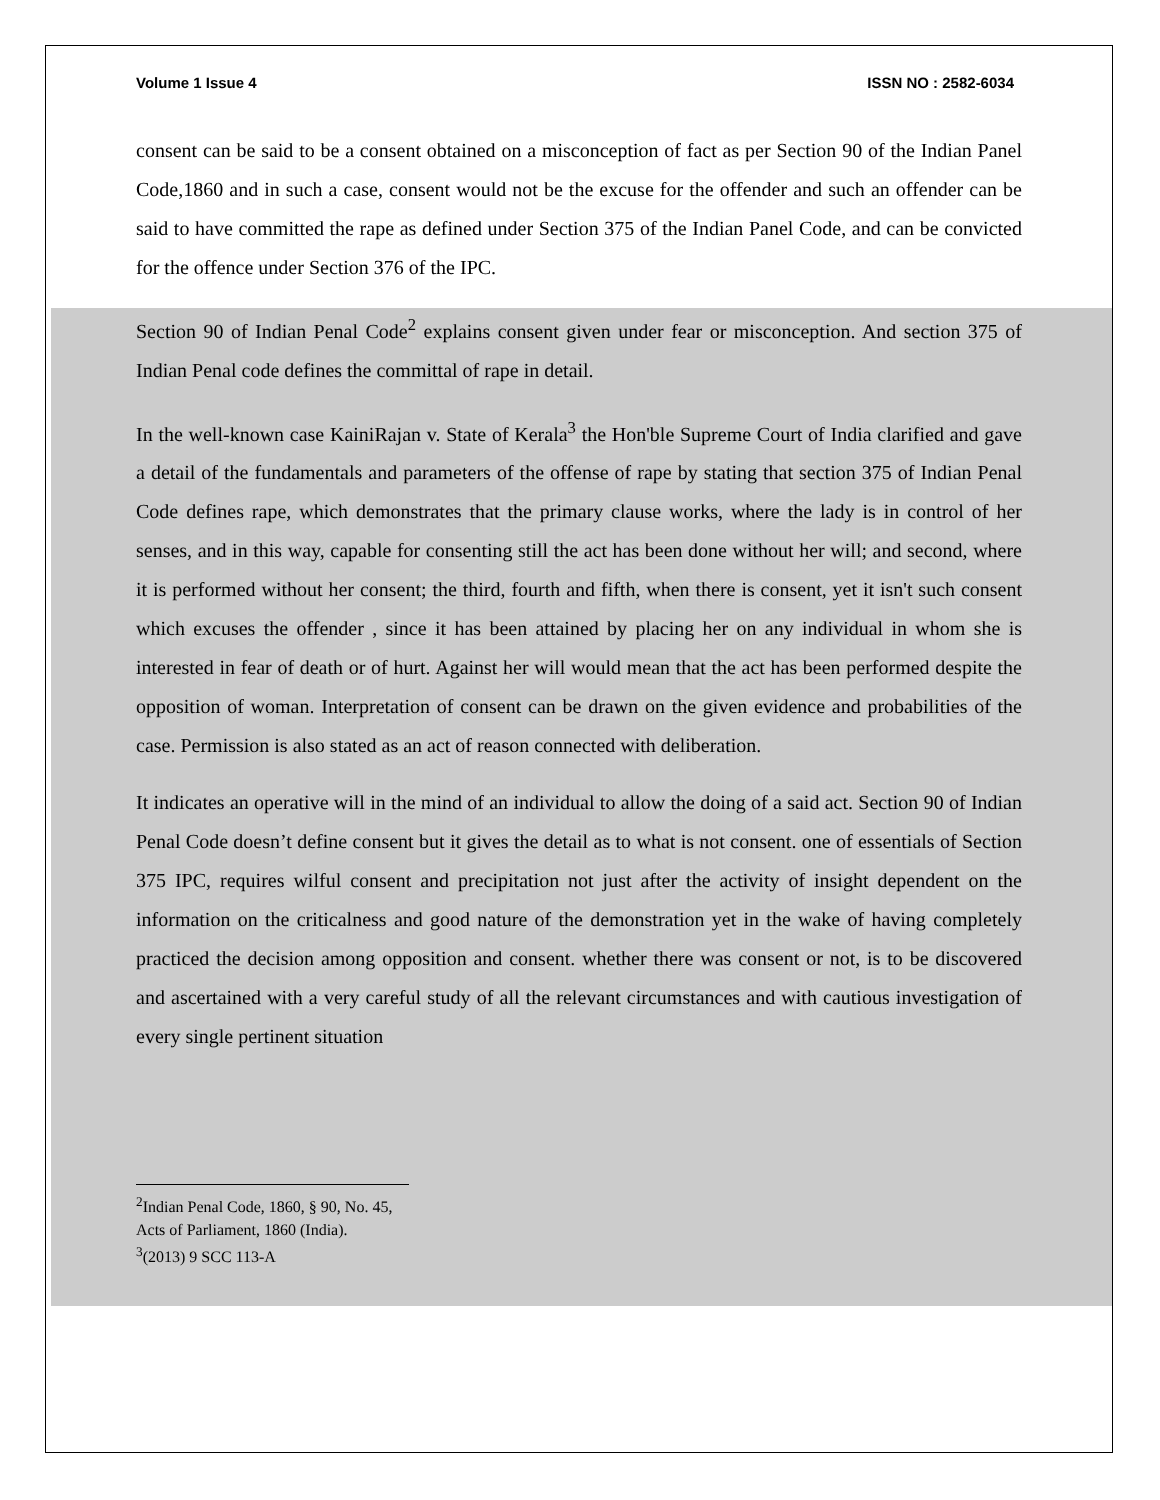Volume 1 Issue 4 ISSN NO : 2582-6034
consent can be said to be a consent obtained on a misconception of fact as per Section 90 of the Indian Panel Code,1860 and in such a case, consent would not be the excuse for the offender and such an offender can be said to have committed the rape as defined under Section 375 of the Indian Panel Code, and can be convicted for the offence under Section 376 of the IPC.
Section 90 of Indian Penal Code<sup>2</sup> explains consent given under fear or misconception. And section 375 of Indian Penal code defines the committal of rape in detail.
In the well-known case KainiRajan v. State of Kerala<sup>3</sup> the Hon'ble Supreme Court of India clarified and gave a detail of the fundamentals and parameters of the offense of rape by stating that section 375 of Indian Penal Code defines rape, which demonstrates that the primary clause works, where the lady is in control of her senses, and in this way, capable for consenting still the act has been done without her will; and second, where it is performed without her consent; the third, fourth and fifth, when there is consent, yet it isn't such consent which excuses the offender , since it has been attained by placing her on any individual in whom she is interested in fear of death or of hurt. Against her will would mean that the act has been performed despite the opposition of woman. Interpretation of consent can be drawn on the given evidence and probabilities of the case. Permission is also stated as an act of reason connected with deliberation.
It indicates an operative will in the mind of an individual to allow the doing of a said act. Section 90 of Indian Penal Code doesn’t define consent but it gives the detail as to what is not consent. one of essentials of Section 375 IPC, requires wilful consent and precipitation not just after the activity of insight dependent on the information on the criticalness and good nature of the demonstration yet in the wake of having completely practiced the decision among opposition and consent. whether there was consent or not, is to be discovered and ascertained with a very careful study of all the relevant circumstances and with cautious investigation of every single pertinent situation
<sup>2</sup> Indian Penal Code, 1860, § 90, No. 45, Acts of Parliament, 1860 (India).
<sup>3</sup> (2013) 9 SCC 113-A